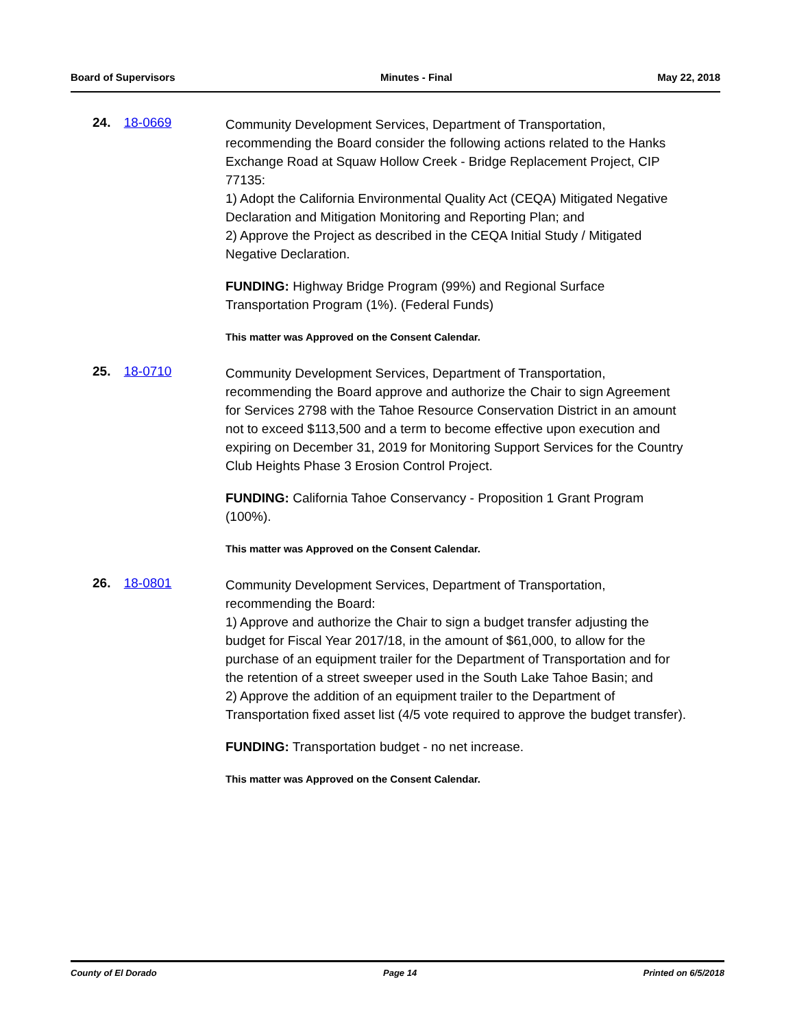Board of Supervisors Minutes - Final May 22, 2018
24. 18-0669
Community Development Services, Department of Transportation, recommending the Board consider the following actions related to the Hanks Exchange Road at Squaw Hollow Creek - Bridge Replacement Project, CIP 77135:
1) Adopt the California Environmental Quality Act (CEQA) Mitigated Negative Declaration and Mitigation Monitoring and Reporting Plan; and
2) Approve the Project as described in the CEQA Initial Study / Mitigated Negative Declaration.
FUNDING: Highway Bridge Program (99%) and Regional Surface Transportation Program (1%). (Federal Funds)
This matter was Approved on the Consent Calendar.
25. 18-0710
Community Development Services, Department of Transportation, recommending the Board approve and authorize the Chair to sign Agreement for Services 2798 with the Tahoe Resource Conservation District in an amount not to exceed $113,500 and a term to become effective upon execution and expiring on December 31, 2019 for Monitoring Support Services for the Country Club Heights Phase 3 Erosion Control Project.
FUNDING: California Tahoe Conservancy - Proposition 1 Grant Program (100%).
This matter was Approved on the Consent Calendar.
26. 18-0801
Community Development Services, Department of Transportation, recommending the Board:
1) Approve and authorize the Chair to sign a budget transfer adjusting the budget for Fiscal Year 2017/18, in the amount of $61,000, to allow for the purchase of an equipment trailer for the Department of Transportation and for the retention of a street sweeper used in the South Lake Tahoe Basin; and
2) Approve the addition of an equipment trailer to the Department of Transportation fixed asset list (4/5 vote required to approve the budget transfer).
FUNDING: Transportation budget - no net increase.
This matter was Approved on the Consent Calendar.
County of El Dorado Page 14 Printed on 6/5/2018